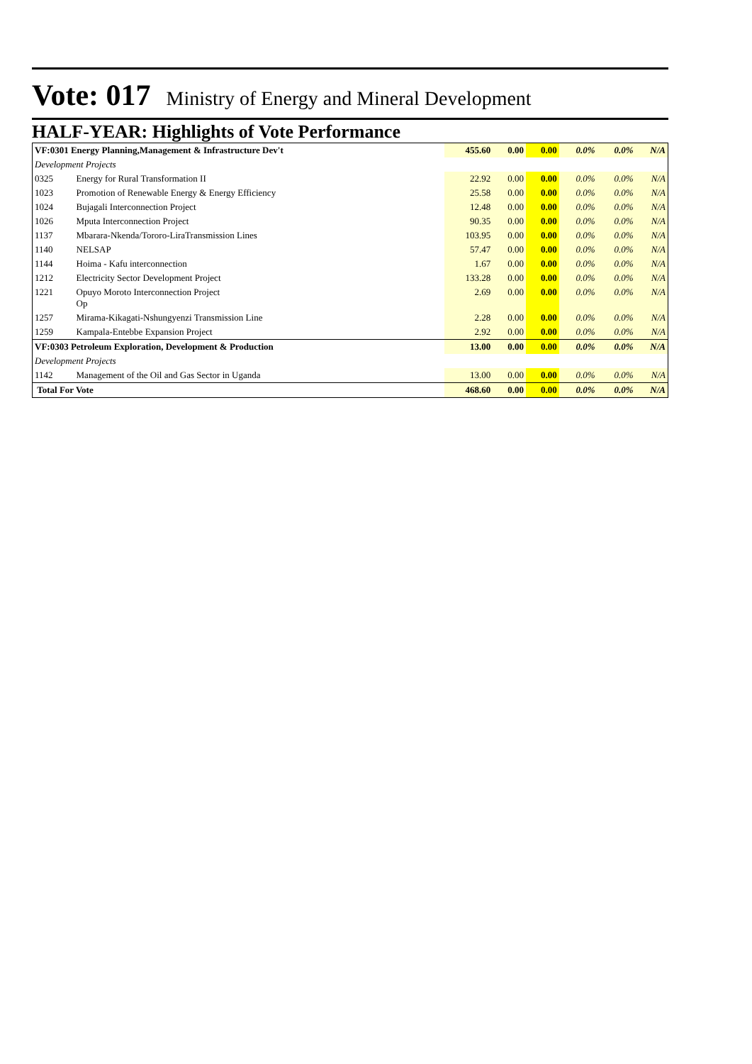Vote: 017 Ministry of Energy and Mineral Development
HALF-YEAR: Highlights of Vote Performance
| VF:0301 Energy Planning,Management & Infrastructure Dev't | | 455.60 | 0.00 | 0.00 | 0.0% | 0.0% | N/A |
| Development Projects | | | | | | | |
| 0325 | Energy for Rural Transformation II | 22.92 | 0.00 | 0.00 | 0.0% | 0.0% | N/A |
| 1023 | Promotion of Renewable Energy & Energy Efficiency | 25.58 | 0.00 | 0.00 | 0.0% | 0.0% | N/A |
| 1024 | Bujagali Interconnection Project | 12.48 | 0.00 | 0.00 | 0.0% | 0.0% | N/A |
| 1026 | Mputa Interconnection Project | 90.35 | 0.00 | 0.00 | 0.0% | 0.0% | N/A |
| 1137 | Mbarara-Nkenda/Tororo-LiraTransmission Lines | 103.95 | 0.00 | 0.00 | 0.0% | 0.0% | N/A |
| 1140 | NELSAP | 57.47 | 0.00 | 0.00 | 0.0% | 0.0% | N/A |
| 1144 | Hoima - Kafu interconnection | 1.67 | 0.00 | 0.00 | 0.0% | 0.0% | N/A |
| 1212 | Electricity Sector Development Project | 133.28 | 0.00 | 0.00 | 0.0% | 0.0% | N/A |
| 1221 | Opuyo Moroto Interconnection Project Op | 2.69 | 0.00 | 0.00 | 0.0% | 0.0% | N/A |
| 1257 | Mirama-Kikagati-Nshungyenzi Transmission Line | 2.28 | 0.00 | 0.00 | 0.0% | 0.0% | N/A |
| 1259 | Kampala-Entebbe Expansion Project | 2.92 | 0.00 | 0.00 | 0.0% | 0.0% | N/A |
| VF:0303 Petroleum Exploration, Development & Production | | 13.00 | 0.00 | 0.00 | 0.0% | 0.0% | N/A |
| Development Projects | | | | | | | |
| 1142 | Management of the Oil and Gas Sector in Uganda | 13.00 | 0.00 | 0.00 | 0.0% | 0.0% | N/A |
| Total For Vote | | 468.60 | 0.00 | 0.00 | 0.0% | 0.0% | N/A |